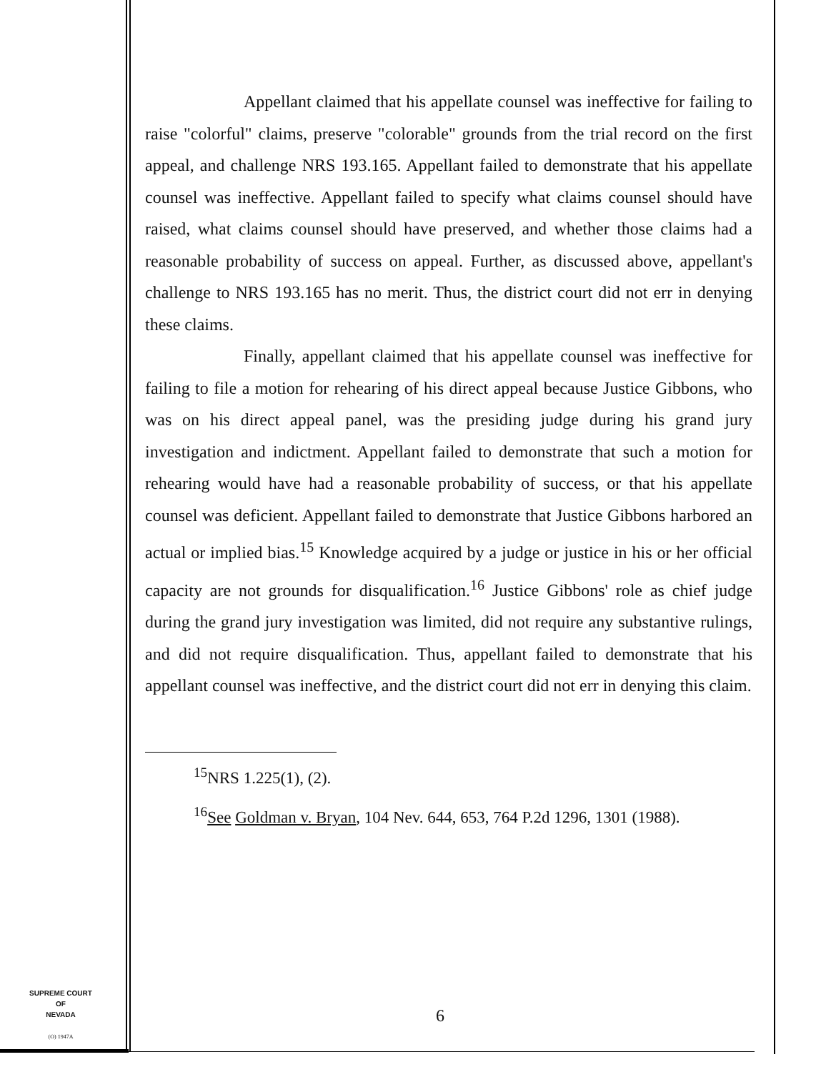Appellant claimed that his appellate counsel was ineffective for failing to raise "colorful" claims, preserve "colorable" grounds from the trial record on the first appeal, and challenge NRS 193.165. Appellant failed to demonstrate that his appellate counsel was ineffective. Appellant failed to specify what claims counsel should have raised, what claims counsel should have preserved, and whether those claims had a reasonable probability of success on appeal. Further, as discussed above, appellant's challenge to NRS 193.165 has no merit. Thus, the district court did not err in denying these claims.
Finally, appellant claimed that his appellate counsel was ineffective for failing to file a motion for rehearing of his direct appeal because Justice Gibbons, who was on his direct appeal panel, was the presiding judge during his grand jury investigation and indictment. Appellant failed to demonstrate that such a motion for rehearing would have had a reasonable probability of success, or that his appellate counsel was deficient. Appellant failed to demonstrate that Justice Gibbons harbored an actual or implied bias.<sup>15</sup> Knowledge acquired by a judge or justice in his or her official capacity are not grounds for disqualification.<sup>16</sup> Justice Gibbons' role as chief judge during the grand jury investigation was limited, did not require any substantive rulings, and did not require disqualification. Thus, appellant failed to demonstrate that his appellant counsel was ineffective, and the district court did not err in denying this claim.
<sup>15</sup>NRS 1.225(1), (2).
<sup>16</sup> See Goldman v. Bryan, 104 Nev. 644, 653, 764 P.2d 1296, 1301 (1988).
SUPREME COURT
OF
NEVADA
(O) 1947A
6